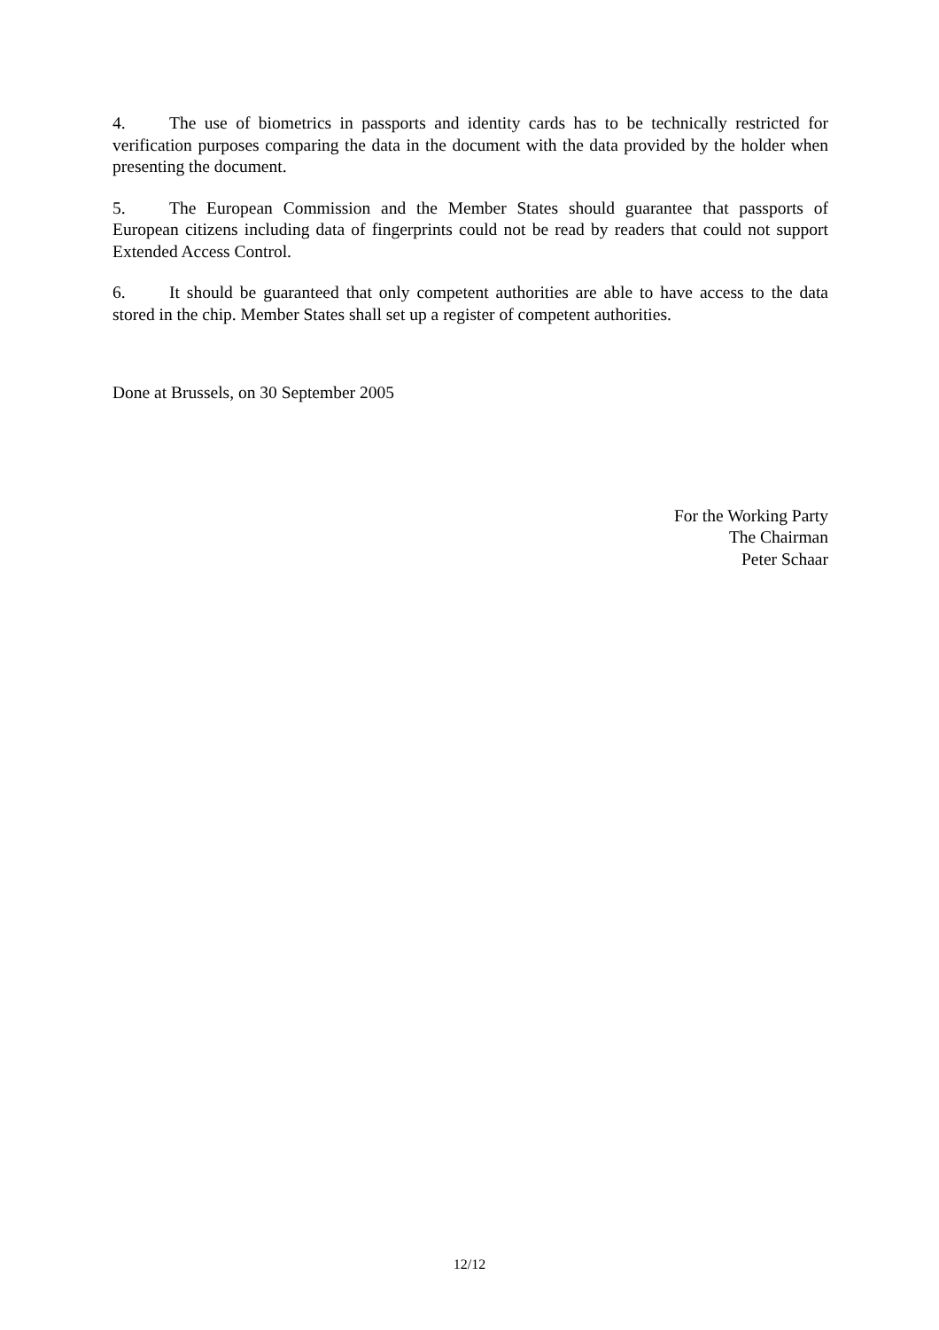4. The use of biometrics in passports and identity cards has to be technically restricted for verification purposes comparing the data in the document with the data provided by the holder when presenting the document.
5. The European Commission and the Member States should guarantee that passports of European citizens including data of fingerprints could not be read by readers that could not support Extended Access Control.
6. It should be guaranteed that only competent authorities are able to have access to the data stored in the chip. Member States shall set up a register of competent authorities.
Done at Brussels, on 30 September 2005
For the Working Party
The Chairman
Peter Schaar
12/12